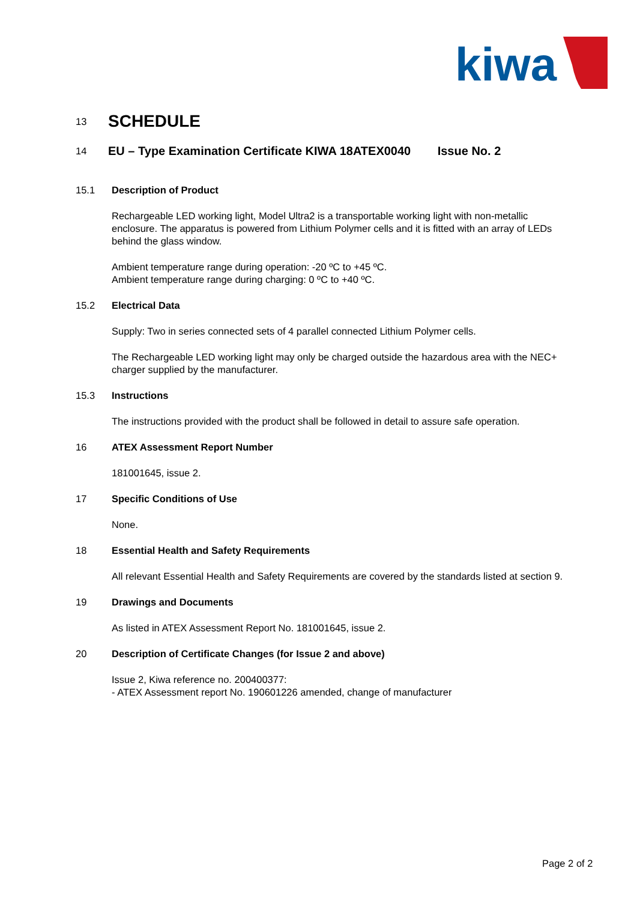kiwa
13
SCHEDULE
14
EU – Type Examination Certificate KIWA 18ATEX0040 Issue No. 2
15.1 Description of Product
Rechargeable LED working light, Model Ultra2 is a transportable working light with non-metallic enclosure. The apparatus is powered from Lithium Polymer cells and it is fitted with an array of LEDs behind the glass window.
Ambient temperature range during operation: -20 ºC to +45 ºC.
Ambient temperature range during charging: 0 ºC to +40 ºC.
15.2 Electrical Data
Supply: Two in series connected sets of 4 parallel connected Lithium Polymer cells.
The Rechargeable LED working light may only be charged outside the hazardous area with the NEC+ charger supplied by the manufacturer.
15.3 Instructions
The instructions provided with the product shall be followed in detail to assure safe operation.
16 ATEX Assessment Report Number
181001645, issue 2.
17 Specific Conditions of Use
None.
18 Essential Health and Safety Requirements
All relevant Essential Health and Safety Requirements are covered by the standards listed at section 9.
19 Drawings and Documents
As listed in ATEX Assessment Report No. 181001645, issue 2.
20 Description of Certificate Changes (for Issue 2 and above)
Issue 2, Kiwa reference no. 200400377:
- ATEX Assessment report No. 190601226 amended, change of manufacturer
Page 2 of 2